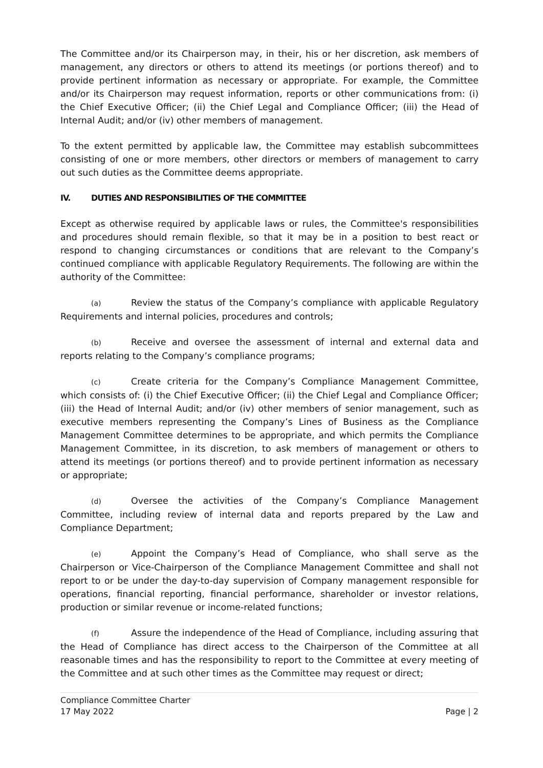The Committee and/or its Chairperson may, in their, his or her discretion, ask members of management, any directors or others to attend its meetings (or portions thereof) and to provide pertinent information as necessary or appropriate. For example, the Committee and/or its Chairperson may request information, reports or other communications from: (i) the Chief Executive Officer; (ii) the Chief Legal and Compliance Officer; (iii) the Head of Internal Audit; and/or (iv) other members of management.
To the extent permitted by applicable law, the Committee may establish subcommittees consisting of one or more members, other directors or members of management to carry out such duties as the Committee deems appropriate.
IV. DUTIES AND RESPONSIBILITIES OF THE COMMITTEE
Except as otherwise required by applicable laws or rules, the Committee's responsibilities and procedures should remain flexible, so that it may be in a position to best react or respond to changing circumstances or conditions that are relevant to the Company’s continued compliance with applicable Regulatory Requirements. The following are within the authority of the Committee:
(a) Review the status of the Company’s compliance with applicable Regulatory Requirements and internal policies, procedures and controls;
(b) Receive and oversee the assessment of internal and external data and reports relating to the Company’s compliance programs;
(c) Create criteria for the Company’s Compliance Management Committee, which consists of: (i) the Chief Executive Officer; (ii) the Chief Legal and Compliance Officer; (iii) the Head of Internal Audit; and/or (iv) other members of senior management, such as executive members representing the Company’s Lines of Business as the Compliance Management Committee determines to be appropriate, and which permits the Compliance Management Committee, in its discretion, to ask members of management or others to attend its meetings (or portions thereof) and to provide pertinent information as necessary or appropriate;
(d) Oversee the activities of the Company’s Compliance Management Committee, including review of internal data and reports prepared by the Law and Compliance Department;
(e) Appoint the Company’s Head of Compliance, who shall serve as the Chairperson or Vice-Chairperson of the Compliance Management Committee and shall not report to or be under the day-to-day supervision of Company management responsible for operations, financial reporting, financial performance, shareholder or investor relations, production or similar revenue or income-related functions;
(f) Assure the independence of the Head of Compliance, including assuring that the Head of Compliance has direct access to the Chairperson of the Committee at all reasonable times and has the responsibility to report to the Committee at every meeting of the Committee and at such other times as the Committee may request or direct;
Compliance Committee Charter
17 May 2022
Page | 2